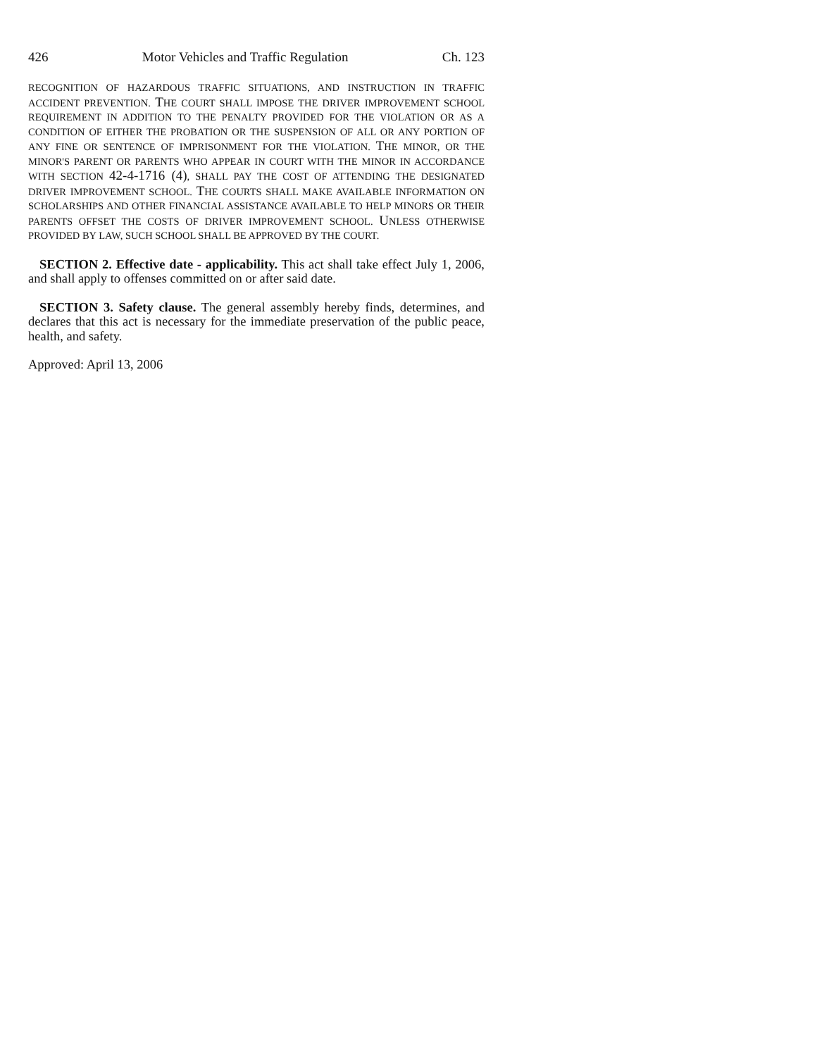426 Motor Vehicles and Traffic Regulation Ch. 123
RECOGNITION OF HAZARDOUS TRAFFIC SITUATIONS, AND INSTRUCTION IN TRAFFIC ACCIDENT PREVENTION. THE COURT SHALL IMPOSE THE DRIVER IMPROVEMENT SCHOOL REQUIREMENT IN ADDITION TO THE PENALTY PROVIDED FOR THE VIOLATION OR AS A CONDITION OF EITHER THE PROBATION OR THE SUSPENSION OF ALL OR ANY PORTION OF ANY FINE OR SENTENCE OF IMPRISONMENT FOR THE VIOLATION. THE MINOR, OR THE MINOR'S PARENT OR PARENTS WHO APPEAR IN COURT WITH THE MINOR IN ACCORDANCE WITH SECTION 42-4-1716 (4), SHALL PAY THE COST OF ATTENDING THE DESIGNATED DRIVER IMPROVEMENT SCHOOL. THE COURTS SHALL MAKE AVAILABLE INFORMATION ON SCHOLARSHIPS AND OTHER FINANCIAL ASSISTANCE AVAILABLE TO HELP MINORS OR THEIR PARENTS OFFSET THE COSTS OF DRIVER IMPROVEMENT SCHOOL. UNLESS OTHERWISE PROVIDED BY LAW, SUCH SCHOOL SHALL BE APPROVED BY THE COURT.
SECTION 2. Effective date - applicability. This act shall take effect July 1, 2006, and shall apply to offenses committed on or after said date.
SECTION 3. Safety clause. The general assembly hereby finds, determines, and declares that this act is necessary for the immediate preservation of the public peace, health, and safety.
Approved: April 13, 2006